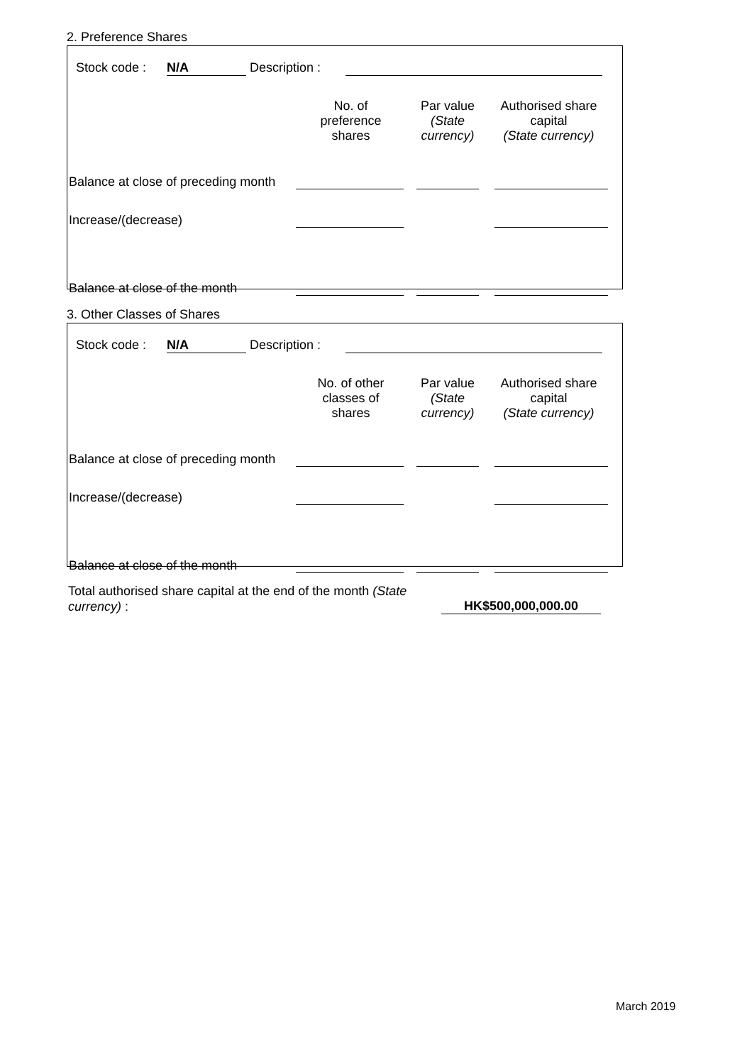2. Preference Shares
Stock code : N/A Description :
| | No. of preference shares | Par value (State currency) | Authorised share capital (State currency) |
| Balance at close of preceding month | | | |
| Increase/(decrease) | | | |
| Balance at close of the month | | | |
3. Other Classes of Shares
Stock code : N/A Description :
| | No. of other classes of shares | Par value (State currency) | Authorised share capital (State currency) |
| Balance at close of preceding month | | | |
| Increase/(decrease) | | | |
| Balance at close of the month | | | |
Total authorised share capital at the end of the month (State currency) :
HK$500,000,000.00
March 2019